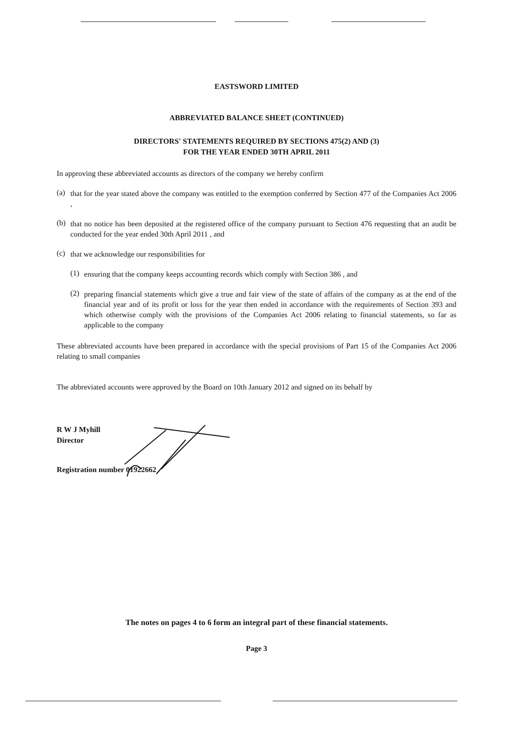EASTSWORD LIMITED
ABBREVIATED BALANCE SHEET (CONTINUED)
DIRECTORS' STATEMENTS REQUIRED BY SECTIONS 475(2) AND (3)
FOR THE YEAR ENDED 30TH APRIL 2011
In approving these abbreviated accounts as directors of the company we hereby confirm
(a)
that for the year stated above the company was entitled to the exemption conferred by Section 477 of the Companies Act 2006 ,
(b)
that no notice has been deposited at the registered office of the company pursuant to Section 476 requesting that an audit be conducted for the year ended 30th April 2011 , and
(c)
that we acknowledge our responsibilities for
(1)
ensuring that the company keeps accounting records which comply with Section 386 , and
(2)
preparing financial statements which give a true and fair view of the state of affairs of the company as at the end of the financial year and of its profit or loss for the year then ended in accordance with the requirements of Section 393 and which otherwise comply with the provisions of the Companies Act 2006 relating to financial statements, so far as applicable to the company
These abbreviated accounts have been prepared in accordance with the special provisions of Part 15 of the Companies Act 2006 relating to small companies
The abbreviated accounts were approved by the Board on 10th January 2012 and signed on its behalf by
R W J Myhill
Director
Registration number 01922662
The notes on pages 4 to 6 form an integral part of these financial statements.
Page 3